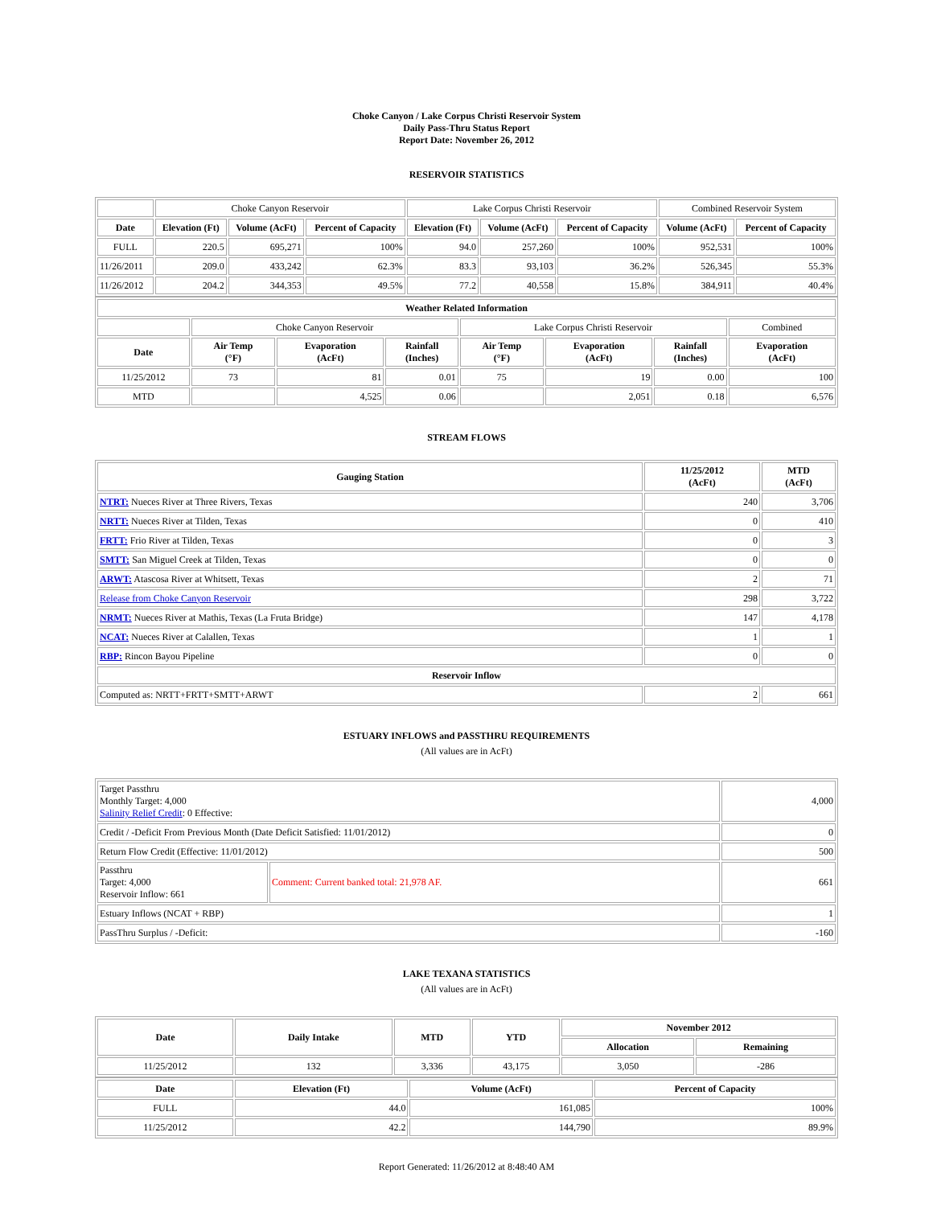Choke Canyon / Lake Corpus Christi Reservoir System
Daily Pass-Thru Status Report
Report Date: November 26, 2012
RESERVOIR STATISTICS
| | Choke Canyon Reservoir | | | Lake Corpus Christi Reservoir | | | Combined Reservoir System | |
| Date | Elevation (Ft) | Volume (AcFt) | Percent of Capacity | Elevation (Ft) | Volume (AcFt) | Percent of Capacity | Volume (AcFt) | Percent of Capacity |
| FULL | 220.5 | 695,271 | 100% | 94.0 | 257,260 | 100% | 952,531 | 100% |
| 11/26/2011 | 209.0 | 433,242 | 62.3% | 83.3 | 93,103 | 36.2% | 526,345 | 55.3% |
| 11/26/2012 | 204.2 | 344,353 | 49.5% | 77.2 | 40,558 | 15.8% | 384,911 | 40.4% |
| Weather Related Information | | | | | | | |
| --- | --- | --- | --- | --- | --- | --- | --- |
| | Choke Canyon Reservoir | | | Lake Corpus Christi Reservoir | | | Combined |
| Date | Air Temp (°F) | Evaporation (AcFt) | Rainfall (Inches) | Air Temp (°F) | Evaporation (AcFt) | Rainfall (Inches) | Evaporation (AcFt) |
| 11/25/2012 | 73 | 81 | 0.01 | 75 | 19 | 0.00 | 100 |
| MTD | | 4,525 | 0.06 | | 2,051 | 0.18 | 6,576 |
STREAM FLOWS
| Gauging Station | 11/25/2012 (AcFt) | MTD (AcFt) |
| --- | --- | --- |
| NTRT: Nueces River at Three Rivers, Texas | 240 | 3,706 |
| NRTT: Nueces River at Tilden, Texas | 0 | 410 |
| FRTT: Frio River at Tilden, Texas | 0 | 3 |
| SMTT: San Miguel Creek at Tilden, Texas | 0 | 0 |
| ARWT: Atascosa River at Whitsett, Texas | 2 | 71 |
| Release from Choke Canyon Reservoir | 298 | 3,722 |
| NRMT: Nueces River at Mathis, Texas (La Fruta Bridge) | 147 | 4,178 |
| NCAT: Nueces River at Calallen, Texas | 1 | 1 |
| RBP: Rincon Bayou Pipeline | 0 | 0 |
| Reservoir Inflow | | |
| Computed as: NRTT+FRTT+SMTT+ARWT | 2 | 661 |
ESTUARY INFLOWS and PASSTHRU REQUIREMENTS
(All values are in AcFt)
| Target Passthru Monthly Target: 4,000 Salinity Relief Credit : 0 Effective: | | 4,000 |
| Credit / -Deficit From Previous Month (Date Deficit Satisfied: 11/01/2012) | | 0 |
| Return Flow Credit (Effective: 11/01/2012) | | 500 |
| Passthru Target: 4,000 Reservoir Inflow: 661 | Comment: Current banked total: 21,978 AF. | 661 |
| Estuary Inflows (NCAT + RBP) | | 1 |
| PassThru Surplus / -Deficit: | | -160 |
LAKE TEXANA STATISTICS
(All values are in AcFt)
| Date | Daily Intake | MTD | YTD | November 2012 | |
| --- | --- | --- | --- | --- | --- |
| | | | | Allocation | Remaining |
| 11/25/2012 | 132 | 3,336 | 43,175 | 3,050 | -286 |
| Date | Elevation (Ft) | Volume (AcFt) | Percent of Capacity |
| --- | --- | --- | --- |
| FULL | 44.0 | 161,085 | 100% |
| 11/25/2012 | 42.2 | 144,790 | 89.9% |
Report Generated: 11/26/2012 at 8:48:40 AM